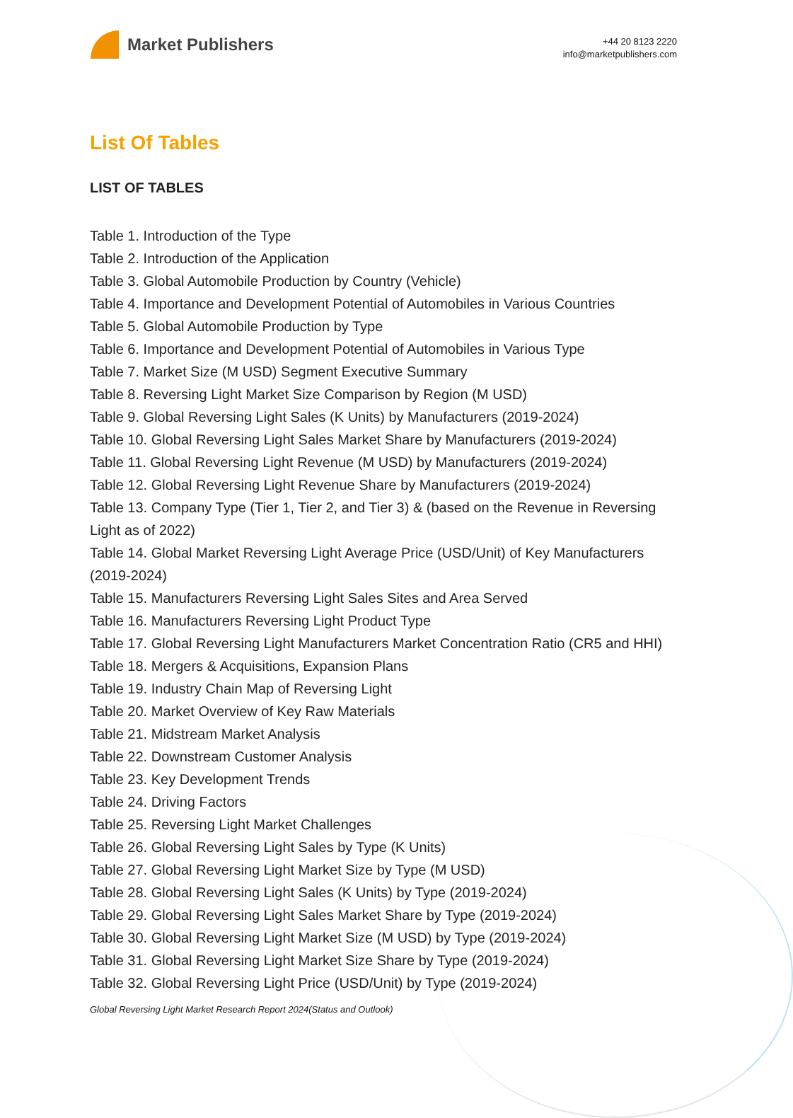Market Publishers
+44 20 8123 2220
info@marketpublishers.com
List Of Tables
LIST OF TABLES
Table 1. Introduction of the Type
Table 2. Introduction of the Application
Table 3. Global Automobile Production by Country (Vehicle)
Table 4. Importance and Development Potential of Automobiles in Various Countries
Table 5. Global Automobile Production by Type
Table 6. Importance and Development Potential of Automobiles in Various Type
Table 7. Market Size (M USD) Segment Executive Summary
Table 8. Reversing Light Market Size Comparison by Region (M USD)
Table 9. Global Reversing Light Sales (K Units) by Manufacturers (2019-2024)
Table 10. Global Reversing Light Sales Market Share by Manufacturers (2019-2024)
Table 11. Global Reversing Light Revenue (M USD) by Manufacturers (2019-2024)
Table 12. Global Reversing Light Revenue Share by Manufacturers (2019-2024)
Table 13. Company Type (Tier 1, Tier 2, and Tier 3) & (based on the Revenue in Reversing Light as of 2022)
Table 14. Global Market Reversing Light Average Price (USD/Unit) of Key Manufacturers (2019-2024)
Table 15. Manufacturers Reversing Light Sales Sites and Area Served
Table 16. Manufacturers Reversing Light Product Type
Table 17. Global Reversing Light Manufacturers Market Concentration Ratio (CR5 and HHI)
Table 18. Mergers & Acquisitions, Expansion Plans
Table 19. Industry Chain Map of Reversing Light
Table 20. Market Overview of Key Raw Materials
Table 21. Midstream Market Analysis
Table 22. Downstream Customer Analysis
Table 23. Key Development Trends
Table 24. Driving Factors
Table 25. Reversing Light Market Challenges
Table 26. Global Reversing Light Sales by Type (K Units)
Table 27. Global Reversing Light Market Size by Type (M USD)
Table 28. Global Reversing Light Sales (K Units) by Type (2019-2024)
Table 29. Global Reversing Light Sales Market Share by Type (2019-2024)
Table 30. Global Reversing Light Market Size (M USD) by Type (2019-2024)
Table 31. Global Reversing Light Market Size Share by Type (2019-2024)
Table 32. Global Reversing Light Price (USD/Unit) by Type (2019-2024)
Global Reversing Light Market Research Report 2024(Status and Outlook)